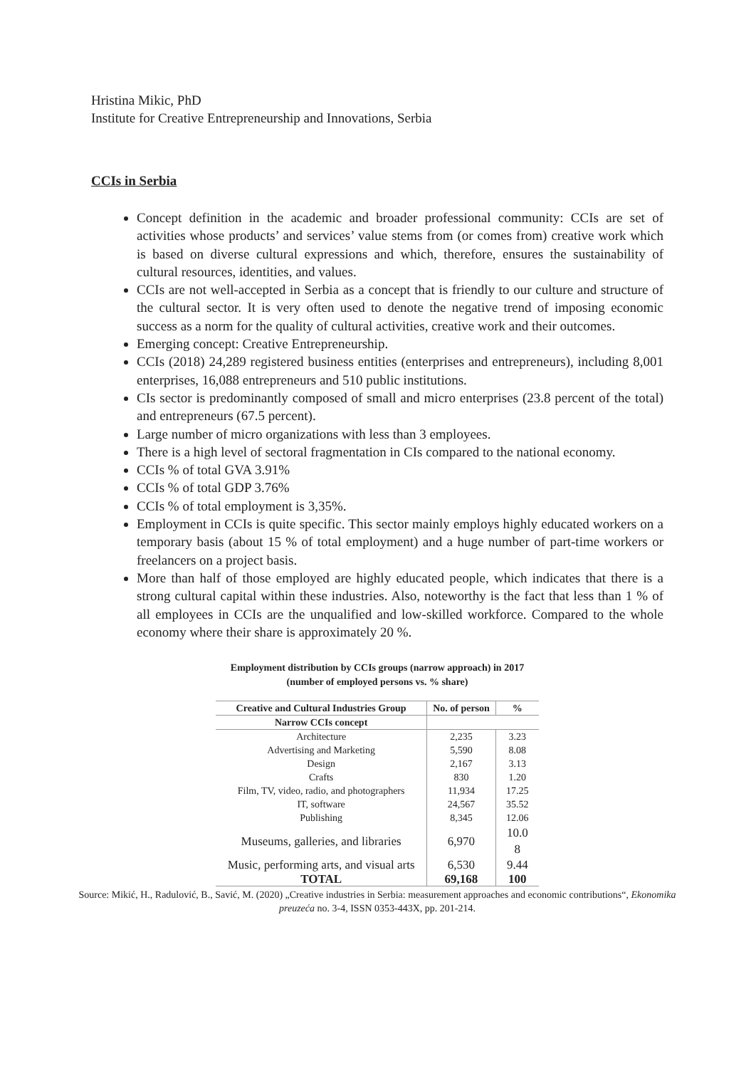Hristina Mikic, PhD
Institute for Creative Entrepreneurship and Innovations, Serbia
CCIs in Serbia
Concept definition in the academic and broader professional community: CCIs are set of activities whose products’ and services’ value stems from (or comes from) creative work which is based on diverse cultural expressions and which, therefore, ensures the sustainability of cultural resources, identities, and values.
CCIs are not well-accepted in Serbia as a concept that is friendly to our culture and structure of the cultural sector. It is very often used to denote the negative trend of imposing economic success as a norm for the quality of cultural activities, creative work and their outcomes.
Emerging concept: Creative Entrepreneurship.
CCIs (2018) 24,289 registered business entities (enterprises and entrepreneurs), including 8,001 enterprises, 16,088 entrepreneurs and 510 public institutions.
CIs sector is predominantly composed of small and micro enterprises (23.8 percent of the total) and entrepreneurs (67.5 percent).
Large number of micro organizations with less than 3 employees.
There is a high level of sectoral fragmentation in CIs compared to the national economy.
CCIs % of total GVA 3.91%
CCIs % of total GDP 3.76%
CCIs % of total employment is 3,35%.
Employment in CCIs is quite specific. This sector mainly employs highly educated workers on a temporary basis (about 15 % of total employment) and a huge number of part-time workers or freelancers on a project basis.
More than half of those employed are highly educated people, which indicates that there is a strong cultural capital within these industries. Also, noteworthy is the fact that less than 1 % of all employees in CCIs are the unqualified and low-skilled workforce. Compared to the whole economy where their share is approximately 20 %.
Employment distribution by CCIs groups (narrow approach) in 2017
(number of employed persons vs. % share)
| Creative and Cultural Industries Group | No. of person | % |
| --- | --- | --- |
| Narrow CCIs concept | | |
| Architecture | 2,235 | 3.23 |
| Advertising and Marketing | 5,590 | 8.08 |
| Design | 2,167 | 3.13 |
| Crafts | 830 | 1.20 |
| Film, TV, video, radio, and photographers | 11,934 | 17.25 |
| IT, software | 24,567 | 35.52 |
| Publishing | 8,345 | 12.06 |
| Museums, galleries, and libraries | 6,970 | 10.0 8 |
| Music, performing arts, and visual arts | 6,530 | 9.44 |
| TOTAL | 69,168 | 100 |
Source: Mikić, H., Radulović, B., Savić, M. (2020) „Creative industries in Serbia: measurement approaches and economic contributions“, Ekonomika preuzeća no. 3-4, ISSN 0353-443X, pp. 201-214.